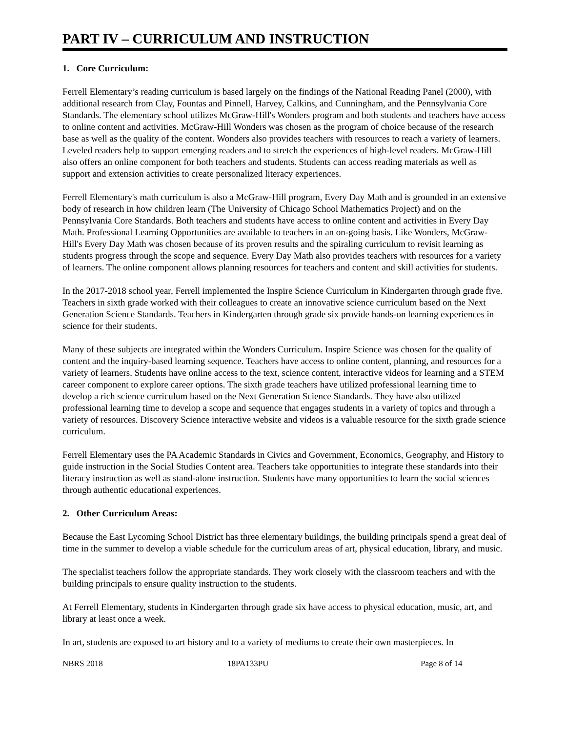PART IV – CURRICULUM AND INSTRUCTION
1. Core Curriculum:
Ferrell Elementary’s reading curriculum is based largely on the findings of the National Reading Panel (2000), with additional research from Clay, Fountas and Pinnell, Harvey, Calkins, and Cunningham, and the Pennsylvania Core Standards. The elementary school utilizes McGraw-Hill's Wonders program and both students and teachers have access to online content and activities. McGraw-Hill Wonders was chosen as the program of choice because of the research base as well as the quality of the content. Wonders also provides teachers with resources to reach a variety of learners. Leveled readers help to support emerging readers and to stretch the experiences of high-level readers. McGraw-Hill also offers an online component for both teachers and students. Students can access reading materials as well as support and extension activities to create personalized literacy experiences.
Ferrell Elementary's math curriculum is also a McGraw-Hill program, Every Day Math and is grounded in an extensive body of research in how children learn (The University of Chicago School Mathematics Project) and on the Pennsylvania Core Standards. Both teachers and students have access to online content and activities in Every Day Math. Professional Learning Opportunities are available to teachers in an on-going basis. Like Wonders, McGraw-Hill's Every Day Math was chosen because of its proven results and the spiraling curriculum to revisit learning as students progress through the scope and sequence. Every Day Math also provides teachers with resources for a variety of learners. The online component allows planning resources for teachers and content and skill activities for students.
In the 2017-2018 school year, Ferrell implemented the Inspire Science Curriculum in Kindergarten through grade five. Teachers in sixth grade worked with their colleagues to create an innovative science curriculum based on the Next Generation Science Standards. Teachers in Kindergarten through grade six provide hands-on learning experiences in science for their students.
Many of these subjects are integrated within the Wonders Curriculum. Inspire Science was chosen for the quality of content and the inquiry-based learning sequence. Teachers have access to online content, planning, and resources for a variety of learners. Students have online access to the text, science content, interactive videos for learning and a STEM career component to explore career options. The sixth grade teachers have utilized professional learning time to develop a rich science curriculum based on the Next Generation Science Standards. They have also utilized professional learning time to develop a scope and sequence that engages students in a variety of topics and through a variety of resources. Discovery Science interactive website and videos is a valuable resource for the sixth grade science curriculum.
Ferrell Elementary uses the PA Academic Standards in Civics and Government, Economics, Geography, and History to guide instruction in the Social Studies Content area. Teachers take opportunities to integrate these standards into their literacy instruction as well as stand-alone instruction. Students have many opportunities to learn the social sciences through authentic educational experiences.
2. Other Curriculum Areas:
Because the East Lycoming School District has three elementary buildings, the building principals spend a great deal of time in the summer to develop a viable schedule for the curriculum areas of art, physical education, library, and music.
The specialist teachers follow the appropriate standards. They work closely with the classroom teachers and with the building principals to ensure quality instruction to the students.
At Ferrell Elementary, students in Kindergarten through grade six have access to physical education, music, art, and library at least once a week.
In art, students are exposed to art history and to a variety of mediums to create their own masterpieces. In
NBRS 2018 18PA133PU Page 8 of 14